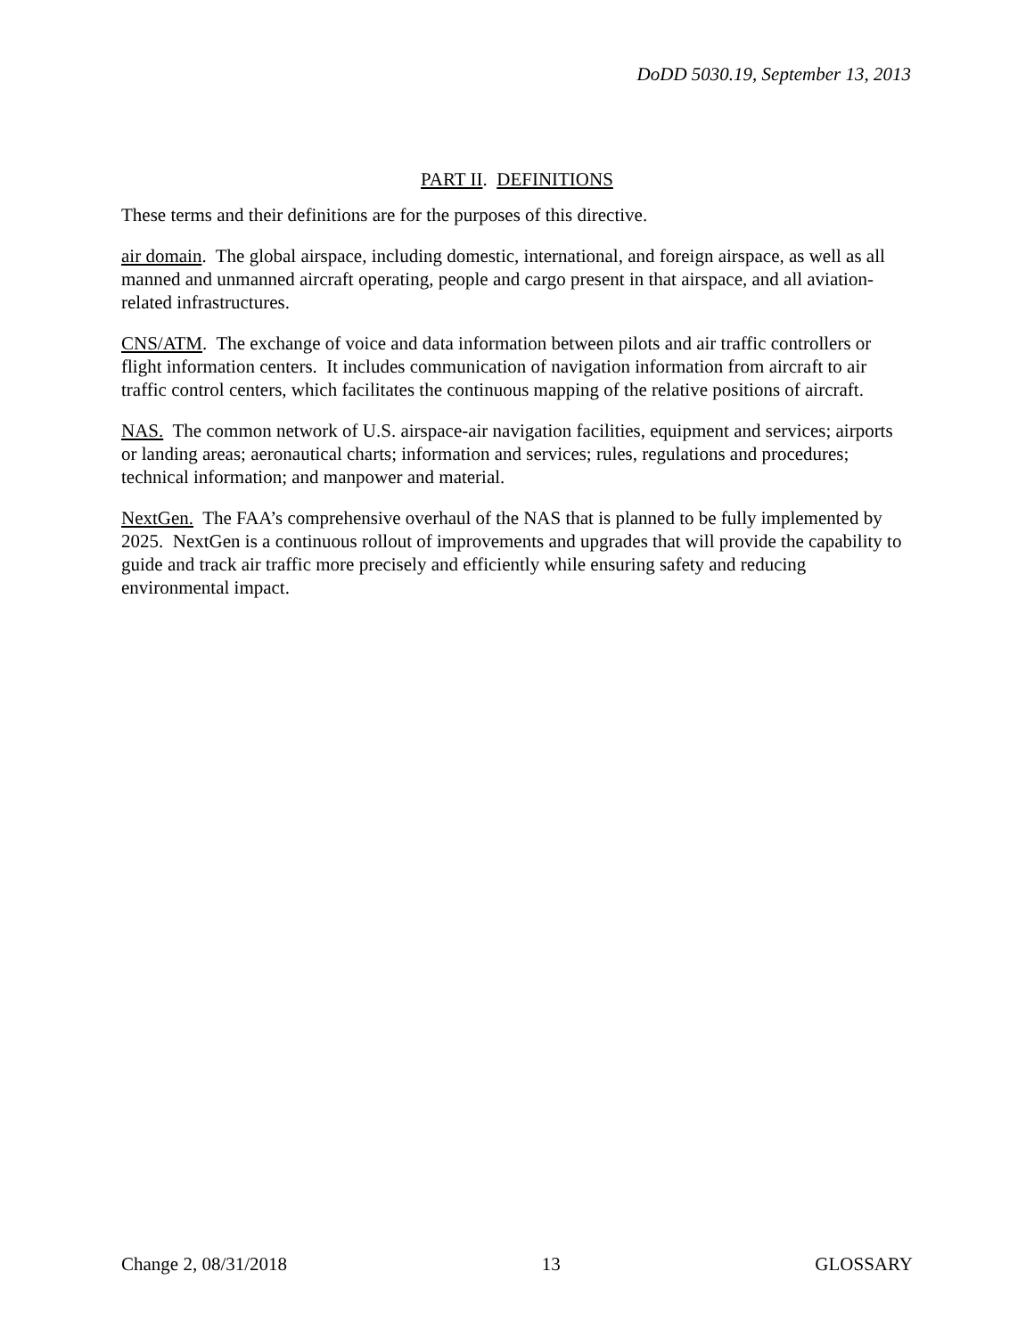DoDD 5030.19, September 13, 2013
PART II. DEFINITIONS
These terms and their definitions are for the purposes of this directive.
air domain. The global airspace, including domestic, international, and foreign airspace, as well as all manned and unmanned aircraft operating, people and cargo present in that airspace, and all aviation-related infrastructures.
CNS/ATM. The exchange of voice and data information between pilots and air traffic controllers or flight information centers. It includes communication of navigation information from aircraft to air traffic control centers, which facilitates the continuous mapping of the relative positions of aircraft.
NAS. The common network of U.S. airspace-air navigation facilities, equipment and services; airports or landing areas; aeronautical charts; information and services; rules, regulations and procedures; technical information; and manpower and material.
NextGen. The FAA’s comprehensive overhaul of the NAS that is planned to be fully implemented by 2025. NextGen is a continuous rollout of improvements and upgrades that will provide the capability to guide and track air traffic more precisely and efficiently while ensuring safety and reducing environmental impact.
Change 2, 08/31/2018 13 GLOSSARY